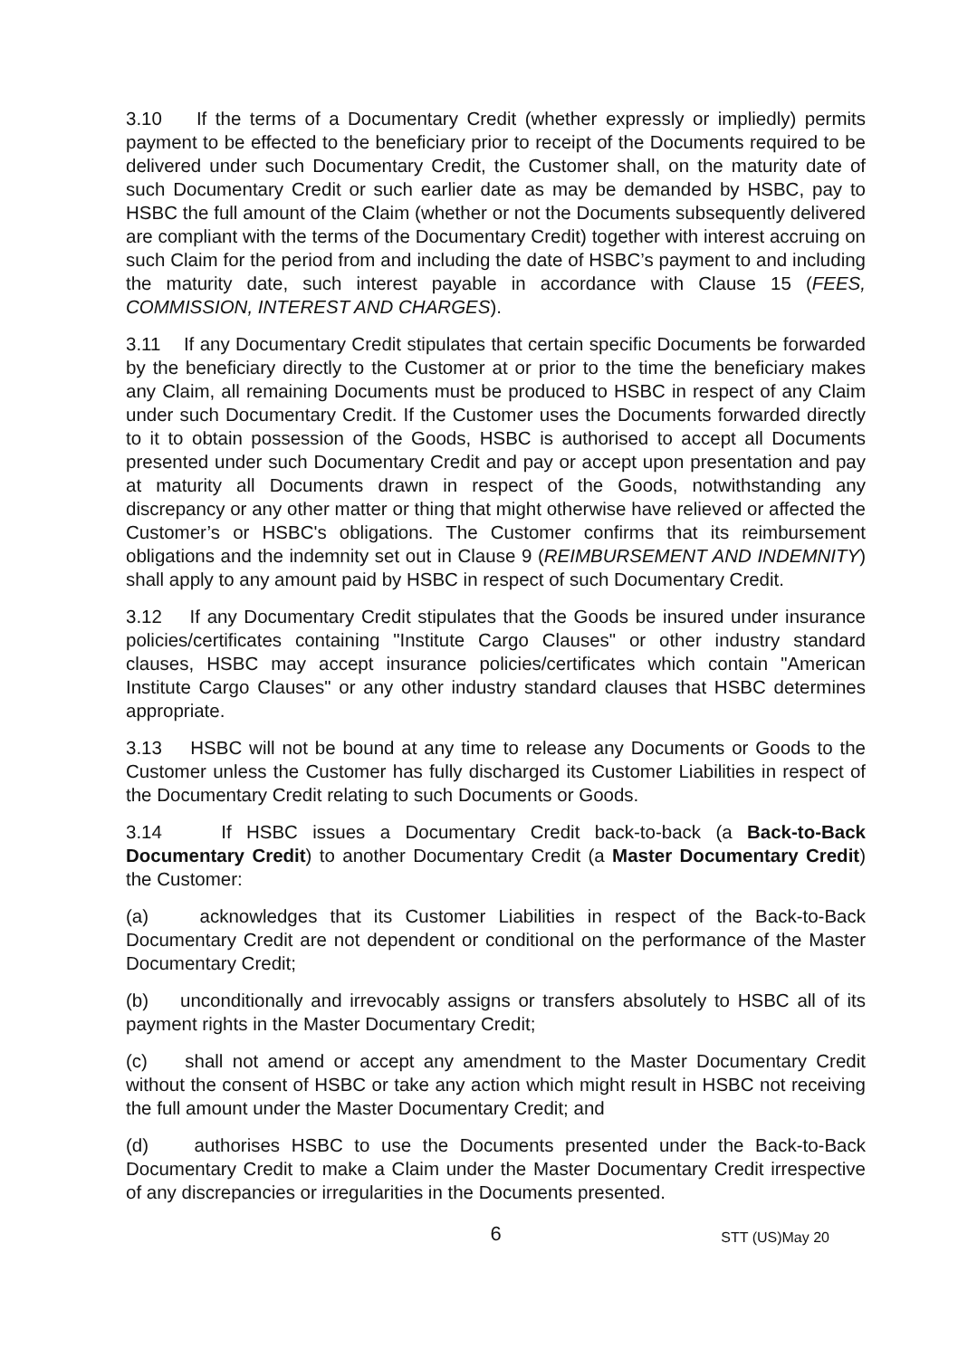3.10 If the terms of a Documentary Credit (whether expressly or impliedly) permits payment to be effected to the beneficiary prior to receipt of the Documents required to be delivered under such Documentary Credit, the Customer shall, on the maturity date of such Documentary Credit or such earlier date as may be demanded by HSBC, pay to HSBC the full amount of the Claim (whether or not the Documents subsequently delivered are compliant with the terms of the Documentary Credit) together with interest accruing on such Claim for the period from and including the date of HSBC’s payment to and including the maturity date, such interest payable in accordance with Clause 15 (FEES, COMMISSION, INTEREST AND CHARGES).
3.11 If any Documentary Credit stipulates that certain specific Documents be forwarded by the beneficiary directly to the Customer at or prior to the time the beneficiary makes any Claim, all remaining Documents must be produced to HSBC in respect of any Claim under such Documentary Credit. If the Customer uses the Documents forwarded directly to it to obtain possession of the Goods, HSBC is authorised to accept all Documents presented under such Documentary Credit and pay or accept upon presentation and pay at maturity all Documents drawn in respect of the Goods, notwithstanding any discrepancy or any other matter or thing that might otherwise have relieved or affected the Customer’s or HSBC's obligations. The Customer confirms that its reimbursement obligations and the indemnity set out in Clause 9 (REIMBURSEMENT AND INDEMNITY) shall apply to any amount paid by HSBC in respect of such Documentary Credit.
3.12 If any Documentary Credit stipulates that the Goods be insured under insurance policies/certificates containing "Institute Cargo Clauses" or other industry standard clauses, HSBC may accept insurance policies/certificates which contain "American Institute Cargo Clauses" or any other industry standard clauses that HSBC determines appropriate.
3.13 HSBC will not be bound at any time to release any Documents or Goods to the Customer unless the Customer has fully discharged its Customer Liabilities in respect of the Documentary Credit relating to such Documents or Goods.
3.14 If HSBC issues a Documentary Credit back-to-back (a Back-to-Back Documentary Credit) to another Documentary Credit (a Master Documentary Credit) the Customer:
(a) acknowledges that its Customer Liabilities in respect of the Back-to-Back Documentary Credit are not dependent or conditional on the performance of the Master Documentary Credit;
(b) unconditionally and irrevocably assigns or transfers absolutely to HSBC all of its payment rights in the Master Documentary Credit;
(c) shall not amend or accept any amendment to the Master Documentary Credit without the consent of HSBC or take any action which might result in HSBC not receiving the full amount under the Master Documentary Credit; and
(d) authorises HSBC to use the Documents presented under the Back-to-Back Documentary Credit to make a Claim under the Master Documentary Credit irrespective of any discrepancies or irregularities in the Documents presented.
6 STT (US)May 20